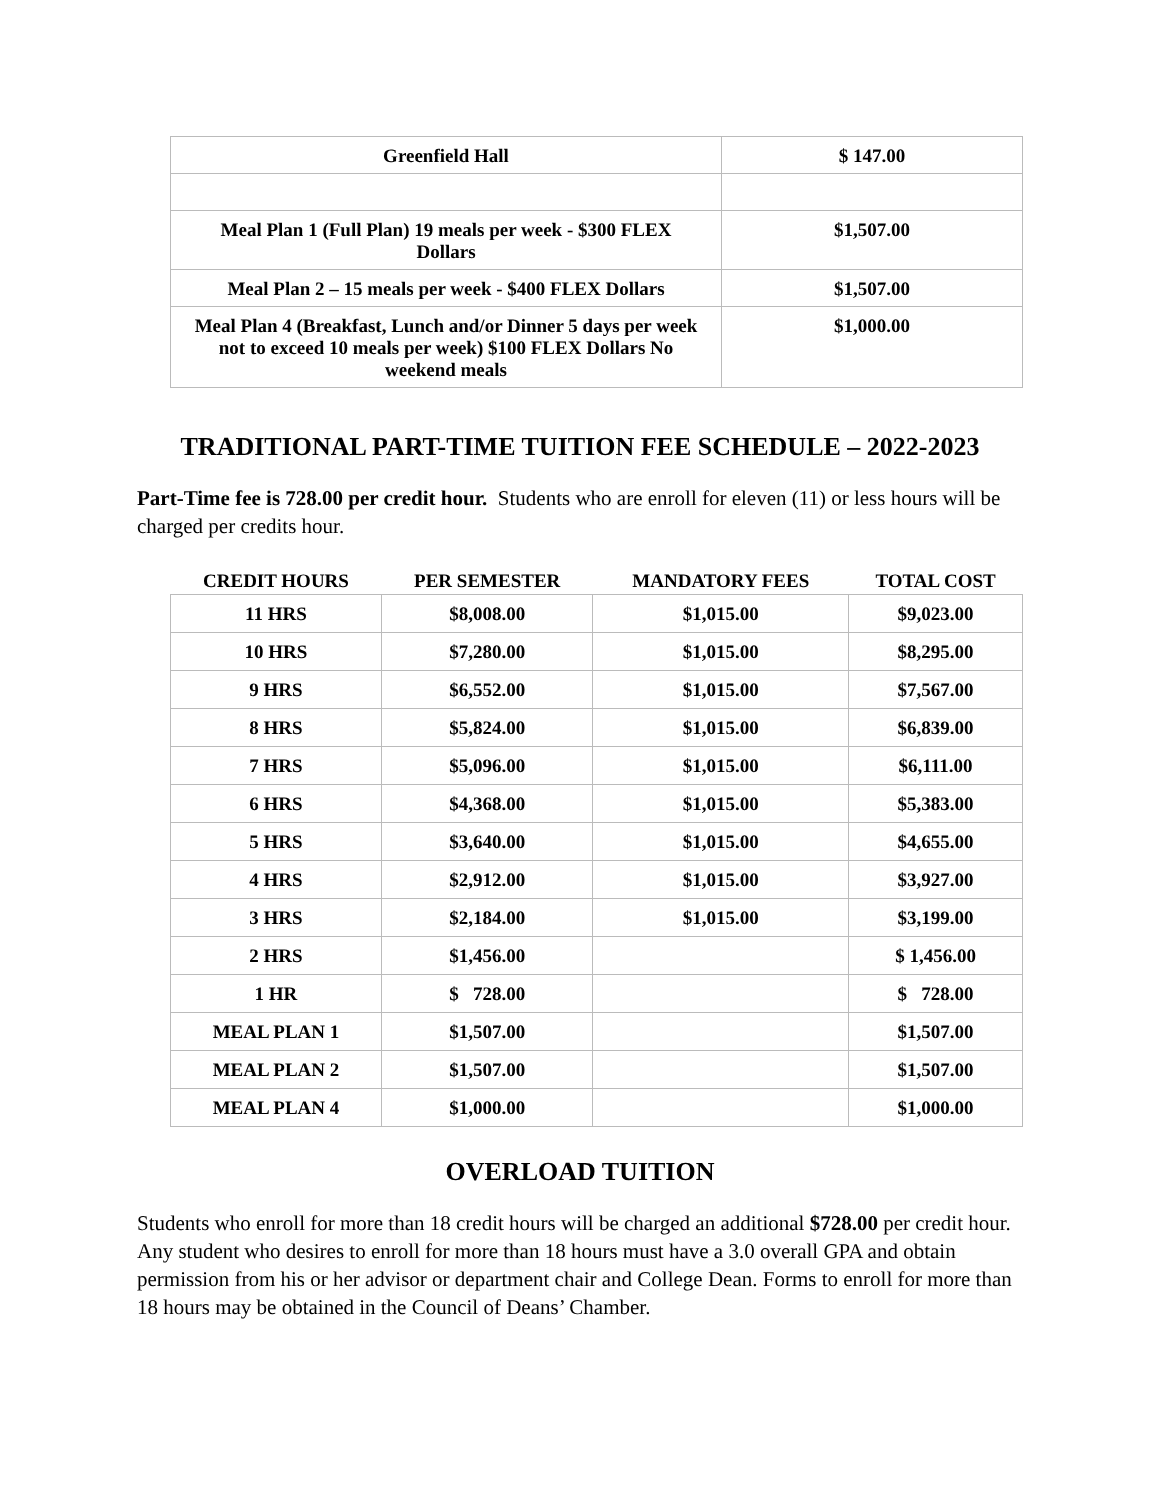| Greenfield Hall | $ 147.00 |
| Meal Plan 1 (Full Plan) 19 meals per week - $300 FLEX Dollars | $1,507.00 |
| Meal Plan 2 – 15 meals per week - $400 FLEX Dollars | $1,507.00 |
| Meal Plan 4 (Breakfast, Lunch and/or Dinner 5 days per week not to exceed 10 meals per week) $100 FLEX Dollars No weekend meals | $1,000.00 |
TRADITIONAL PART-TIME TUITION FEE SCHEDULE – 2022-2023
Part-Time fee is 728.00 per credit hour. Students who are enroll for eleven (11) or less hours will be charged per credits hour.
| CREDIT HOURS | PER SEMESTER | MANDATORY FEES | TOTAL COST |
| --- | --- | --- | --- |
| 11 HRS | $8,008.00 | $1,015.00 | $9,023.00 |
| 10 HRS | $7,280.00 | $1,015.00 | $8,295.00 |
| 9 HRS | $6,552.00 | $1,015.00 | $7,567.00 |
| 8 HRS | $5,824.00 | $1,015.00 | $6,839.00 |
| 7 HRS | $5,096.00 | $1,015.00 | $6,111.00 |
| 6 HRS | $4,368.00 | $1,015.00 | $5,383.00 |
| 5 HRS | $3,640.00 | $1,015.00 | $4,655.00 |
| 4 HRS | $2,912.00 | $1,015.00 | $3,927.00 |
| 3 HRS | $2,184.00 | $1,015.00 | $3,199.00 |
| 2 HRS | $1,456.00 | | $ 1,456.00 |
| 1 HR | $ 728.00 | | $ 728.00 |
| MEAL PLAN 1 | $1,507.00 | | $1,507.00 |
| MEAL PLAN 2 | $1,507.00 | | $1,507.00 |
| MEAL PLAN 4 | $1,000.00 | | $1,000.00 |
OVERLOAD TUITION
Students who enroll for more than 18 credit hours will be charged an additional $728.00 per credit hour. Any student who desires to enroll for more than 18 hours must have a 3.0 overall GPA and obtain permission from his or her advisor or department chair and College Dean. Forms to enroll for more than 18 hours may be obtained in the Council of Deans’ Chamber.